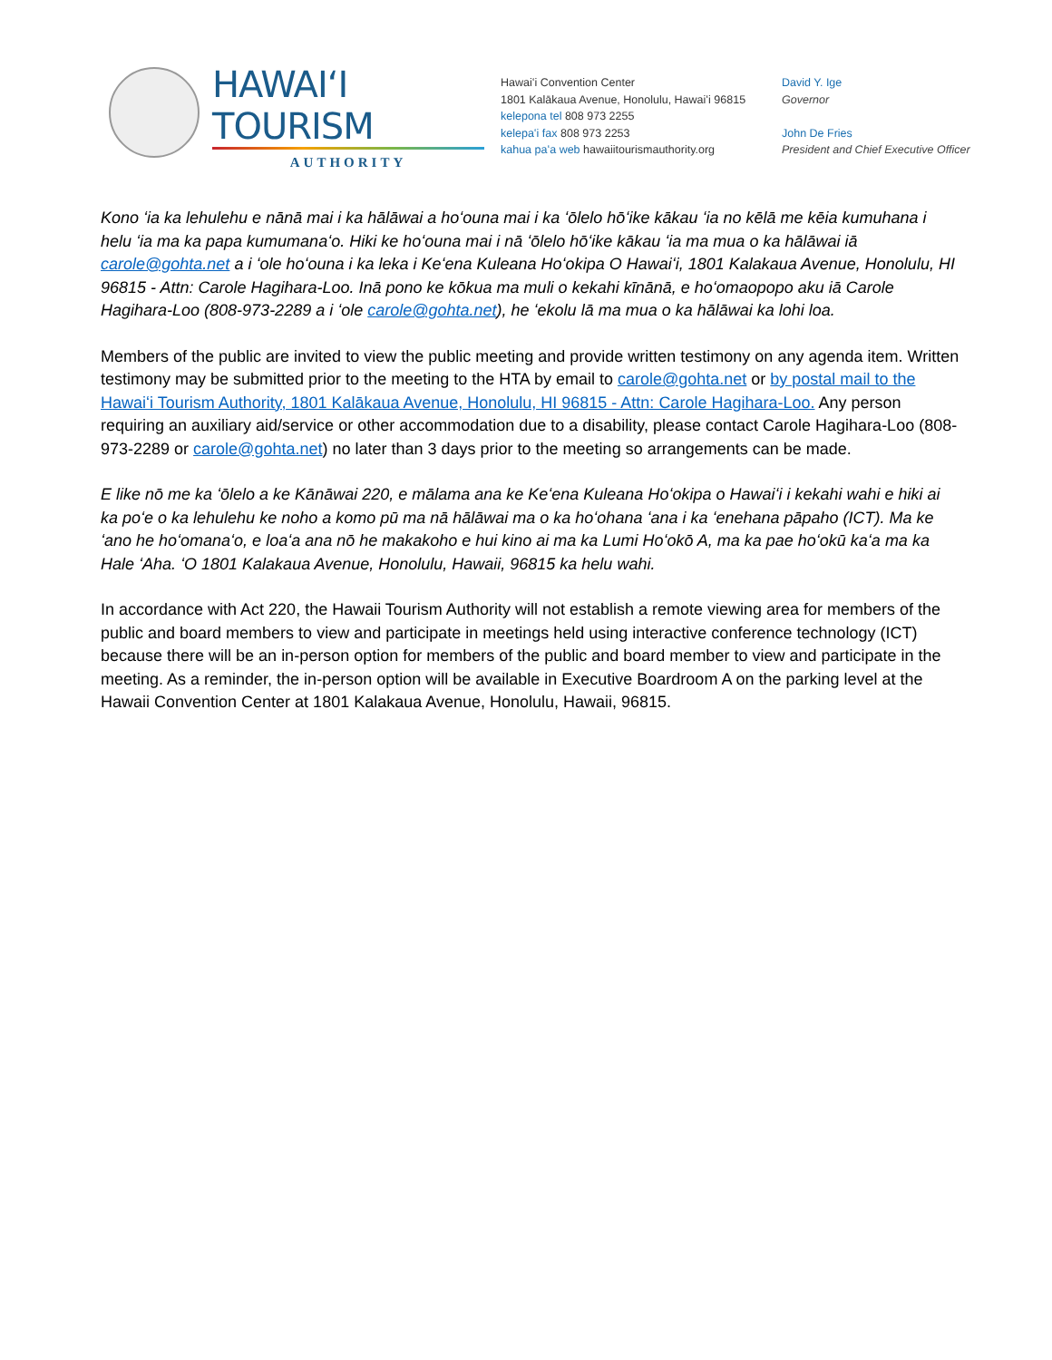HAWAIʻI TOURISM
AUTHORITY
Hawaiʻi Convention Center
1801 Kalākaua Avenue, Honolulu, Hawaiʻi 96815
kelepona tel 808 973 2255
kelepaʻi fax 808 973 2253
kahua paʻa web hawaiitourismauthority.org
David Y. Ige
Governor
John De Fries
President and Chief Executive Officer
Kono ʻia ka lehulehu e nānā mai i ka hālāwai a hoʻouna mai i ka ʻōlelo hōʻike kākau ʻia no kēlā me kēia kumuhana i helu ʻia ma ka papa kumumanaʻo. Hiki ke hoʻouna mai i nā ʻōlelo hōʻike kākau ʻia ma mua o ka hālāwai iā carole@gohta.net a i ʻole hoʻouna i ka leka i Keʻena Kuleana Hoʻokipa O Hawaiʻi, 1801 Kalakaua Avenue, Honolulu, HI 96815 - Attn: Carole Hagihara-Loo. Inā pono ke kōkua ma muli o kekahi kīnānā, e hoʻomaopopo aku iā Carole Hagihara-Loo (808-973-2289 a i ʻole carole@gohta.net), he ʻekolu lā ma mua o ka hālāwai ka lohi loa.
Members of the public are invited to view the public meeting and provide written testimony on any agenda item. Written testimony may be submitted prior to the meeting to the HTA by email to carole@gohta.net or by postal mail to the Hawaiʻi Tourism Authority, 1801 Kalākaua Avenue, Honolulu, HI 96815 - Attn: Carole Hagihara-Loo. Any person requiring an auxiliary aid/service or other accommodation due to a disability, please contact Carole Hagihara-Loo (808-973-2289 or carole@gohta.net) no later than 3 days prior to the meeting so arrangements can be made.
E like nō me ka ʻōlelo a ke Kānāwai 220, e mālama ana ke Keʻena Kuleana Hoʻokipa o Hawaiʻi i kekahi wahi e hiki ai ka poʻe o ka lehulehu ke noho a komo pū ma nā hālāwai ma o ka hoʻohana ʻana i ka ʻenehana pāpaho (ICT). Ma ke ʻano he hoʻomanaʻo, e loaʻa ana nō he makakoho e hui kino ai ma ka Lumi Hoʻokō A, ma ka pae hoʻokū kaʻa ma ka Hale ʻAha. ʻO 1801 Kalakaua Avenue, Honolulu, Hawaii, 96815 ka helu wahi.
In accordance with Act 220, the Hawaii Tourism Authority will not establish a remote viewing area for members of the public and board members to view and participate in meetings held using interactive conference technology (ICT) because there will be an in-person option for members of the public and board member to view and participate in the meeting. As a reminder, the in-person option will be available in Executive Boardroom A on the parking level at the Hawaii Convention Center at 1801 Kalakaua Avenue, Honolulu, Hawaii, 96815.